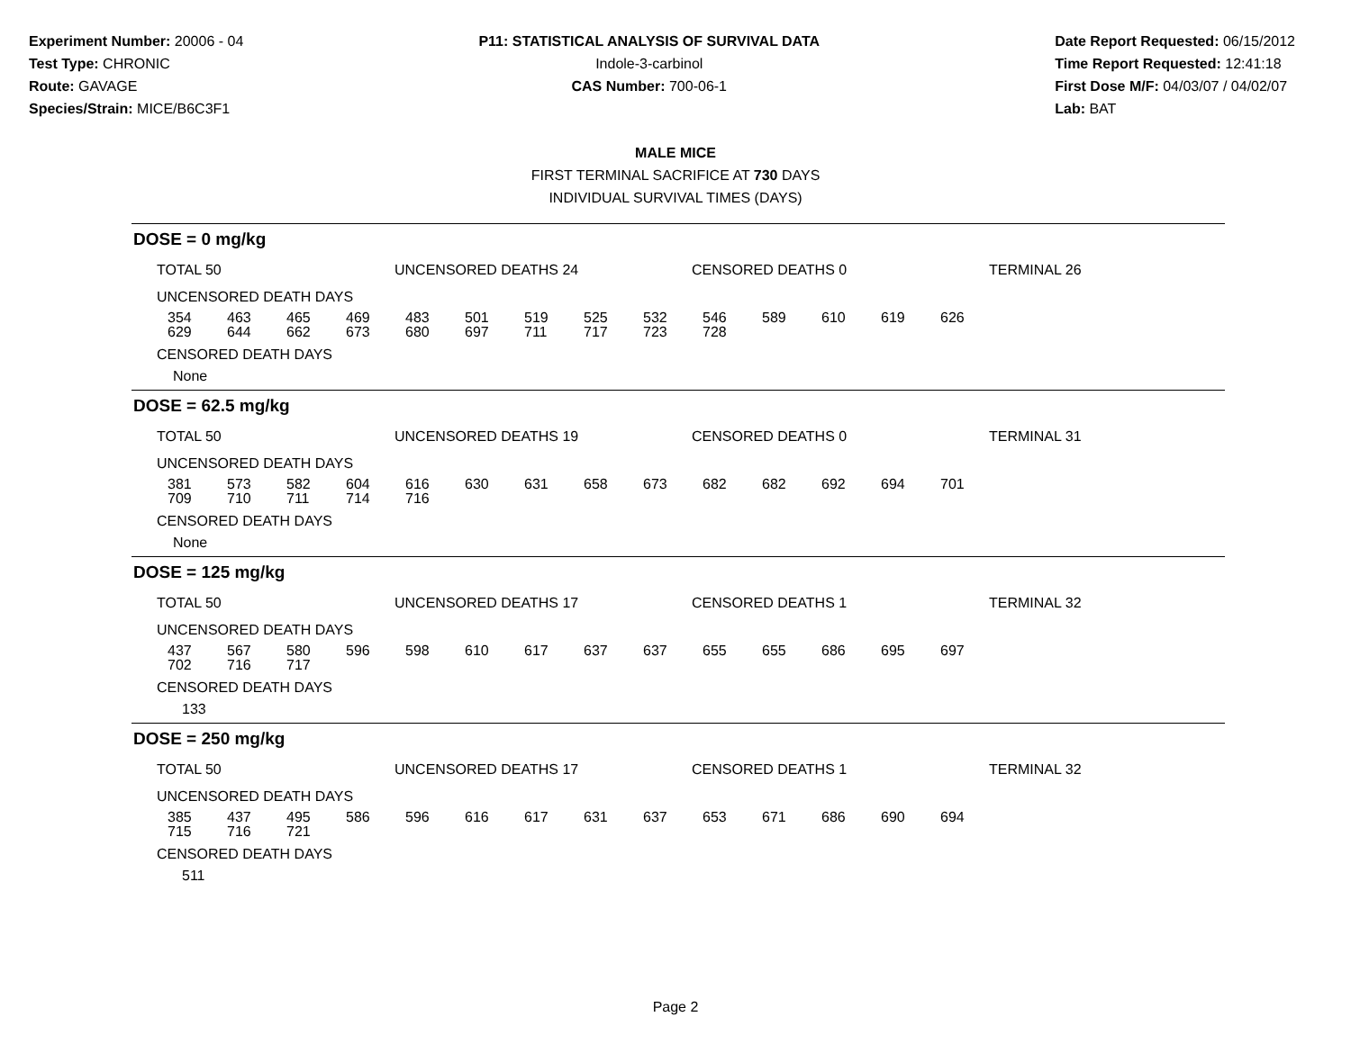Experiment Number: 20006 - 04
Test Type: CHRONIC
Route: GAVAGE
Species/Strain: MICE/B6C3F1
P11: STATISTICAL ANALYSIS OF SURVIVAL DATA
Indole-3-carbinol
CAS Number: 700-06-1
Date Report Requested: 06/15/2012
Time Report Requested: 12:41:18
First Dose M/F: 04/03/07 / 04/02/07
Lab: BAT
MALE MICE
FIRST TERMINAL SACRIFICE AT 730 DAYS
INDIVIDUAL SURVIVAL TIMES (DAYS)
DOSE = 0 mg/kg
TOTAL 50 UNCENSORED DEATHS 24 CENSORED DEATHS 0 TERMINAL 26
UNCENSORED DEATH DAYS
| 354 | 463 | 465 | 469 | 483 | 501 | 519 | 525 | 532 | 546 | 589 | 610 | 619 | 626 |
| 629 | 644 | 662 | 673 | 680 | 697 | 711 | 717 | 723 | 728 | | | | |
CENSORED DEATH DAYS
None
DOSE = 62.5 mg/kg
TOTAL 50 UNCENSORED DEATHS 19 CENSORED DEATHS 0 TERMINAL 31
UNCENSORED DEATH DAYS
| 381 | 573 | 582 | 604 | 616 | 630 | 631 | 658 | 673 | 682 | 682 | 692 | 694 | 701 |
| 709 | 710 | 711 | 714 | 716 | | | | | | | | | |
CENSORED DEATH DAYS
None
DOSE = 125 mg/kg
TOTAL 50 UNCENSORED DEATHS 17 CENSORED DEATHS 1 TERMINAL 32
UNCENSORED DEATH DAYS
| 437 | 567 | 580 | 596 | 598 | 610 | 617 | 637 | 637 | 655 | 655 | 686 | 695 | 697 |
| 702 | 716 | 717 | | | | | | | | | | | |
CENSORED DEATH DAYS
133
DOSE = 250 mg/kg
TOTAL 50 UNCENSORED DEATHS 17 CENSORED DEATHS 1 TERMINAL 32
UNCENSORED DEATH DAYS
| 385 | 437 | 495 | 586 | 596 | 616 | 617 | 631 | 637 | 653 | 671 | 686 | 690 | 694 |
| 715 | 716 | 721 | | | | | | | | | | | |
CENSORED DEATH DAYS
511
Page 2